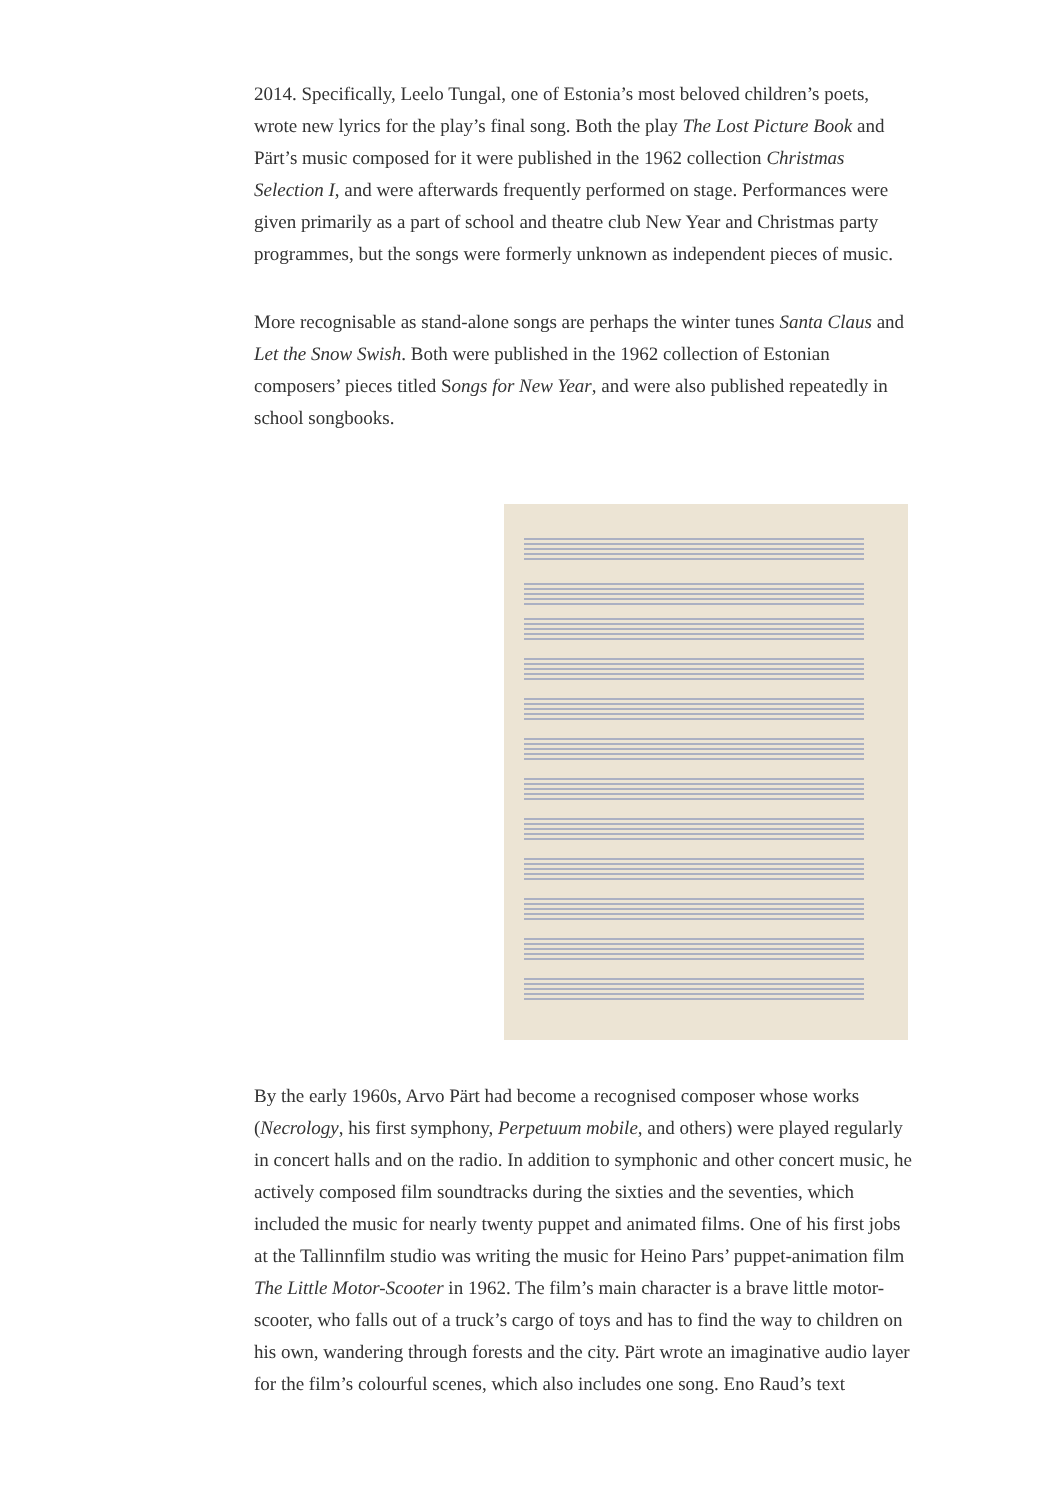2014. Specifically, Leelo Tungal, one of Estonia’s most beloved children’s poets, wrote new lyrics for the play’s final song. Both the play The Lost Picture Book and Pärt’s music composed for it were published in the 1962 collection Christmas Selection I, and were afterwards frequently performed on stage. Performances were given primarily as a part of school and theatre club New Year and Christmas party programmes, but the songs were formerly unknown as independent pieces of music.
More recognisable as stand-alone songs are perhaps the winter tunes Santa Claus and Let the Snow Swish. Both were published in the 1962 collection of Estonian composers’ pieces titled Songs for New Year, and were also published repeatedly in school songbooks.
By the early 1960s, Arvo Pärt had become a recognised composer whose works (Necrology, his first symphony, Perpetuum mobile, and others) were played regularly in concert halls and on the radio. In addition to symphonic and other concert music, he actively composed film soundtracks during the sixties and the seventies, which included the music for nearly twenty puppet and animated films. One of his first jobs at the Tallinnfilm studio was writing the music for Heino Pars’ puppet-animation film The Little Motor-Scooter in 1962. The film’s main character is a brave little motor-scooter, who falls out of a truck’s cargo of toys and has to find the way to children on his own, wandering through forests and the city. Pärt wrote an imaginative audio layer for the film’s colourful scenes, which also includes one song. Eno Raud’s text